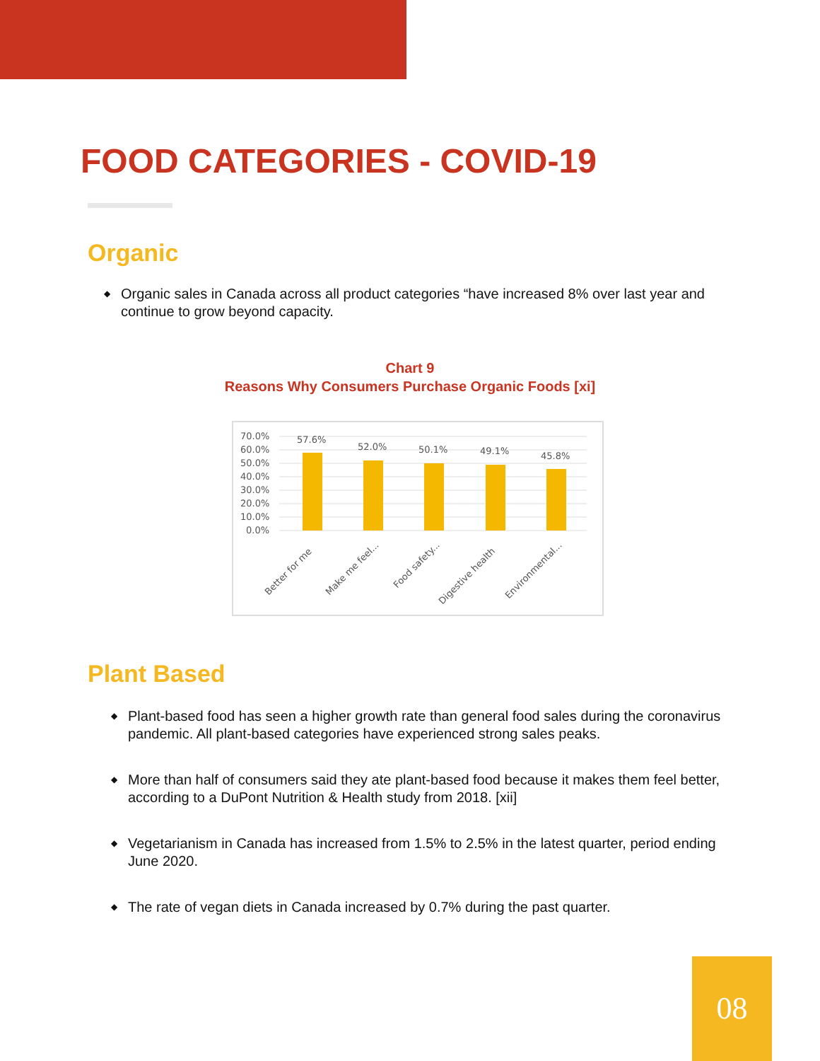FOOD CATEGORIES - COVID-19
Organic
◆ Organic sales in Canada across all product categories “have increased 8% over last year and continue to grow beyond capacity.
Chart 9
Reasons Why Consumers Purchase Organic Foods [xi]
70.0%
60.0%
50.0%
40.0%
30.0%
20.0%
10.0%
0.0%
57.6%
52.0%
50.1%
49.1%
45.8%
Better for me
Make me feel...
Food safety...
Digestive health
Environmental...
Plant Based
◆ Plant-based food has seen a higher growth rate than general food sales during the coronavirus pandemic. All plant-based categories have experienced strong sales peaks.
◆ More than half of consumers said they ate plant-based food because it makes them feel better, according to a DuPont Nutrition & Health study from 2018. [xii]
◆ Vegetarianism in Canada has increased from 1.5% to 2.5% in the latest quarter, period ending June 2020.
◆ The rate of vegan diets in Canada increased by 0.7% during the past quarter.
08